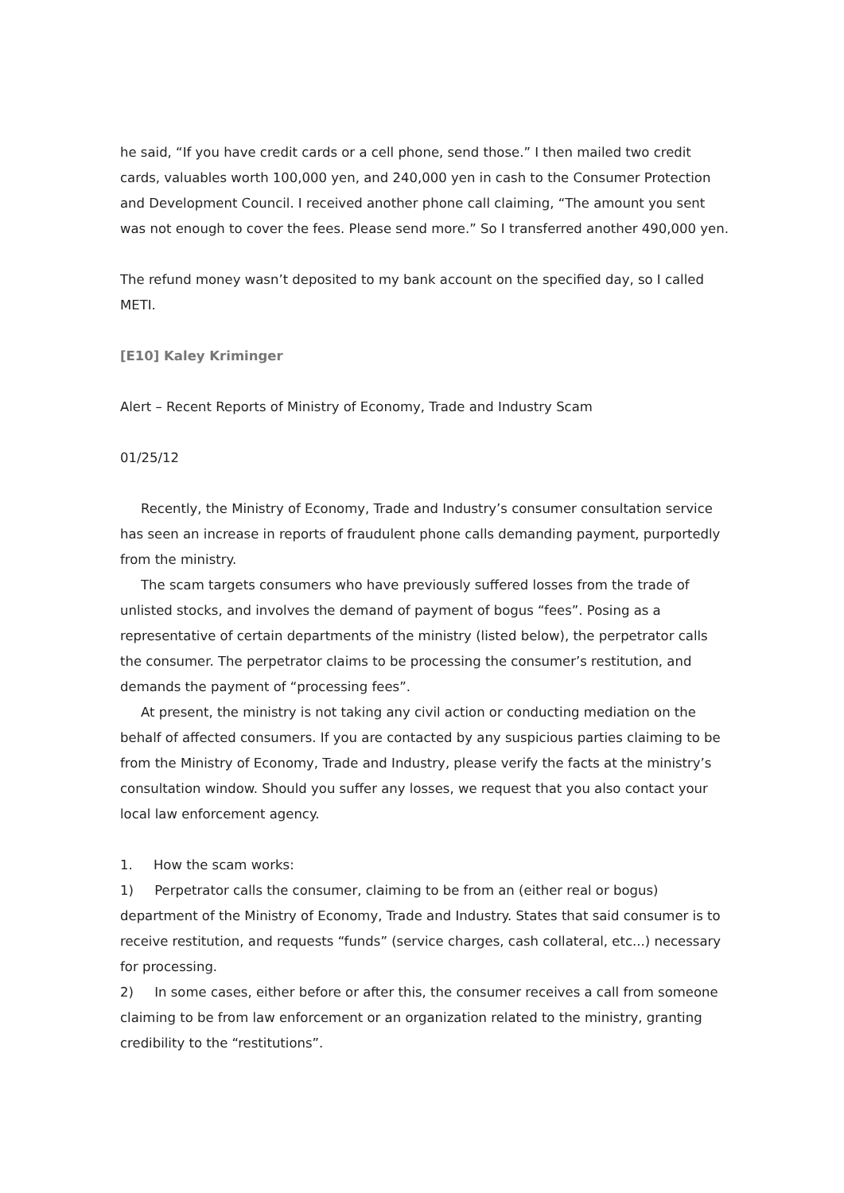he said, “If you have credit cards or a cell phone, send those.” I then mailed two credit cards, valuables worth 100,000 yen, and 240,000 yen in cash to the Consumer Protection and Development Council. I received another phone call claiming, “The amount you sent was not enough to cover the fees. Please send more.” So I transferred another 490,000 yen.
The refund money wasn’t deposited to my bank account on the specified day, so I called METI.
[E10] Kaley Kriminger
Alert – Recent Reports of Ministry of Economy, Trade and Industry Scam
01/25/12
Recently, the Ministry of Economy, Trade and Industry’s consumer consultation service has seen an increase in reports of fraudulent phone calls demanding payment, purportedly from the ministry.
The scam targets consumers who have previously suffered losses from the trade of unlisted stocks, and involves the demand of payment of bogus “fees”. Posing as a representative of certain departments of the ministry (listed below), the perpetrator calls the consumer. The perpetrator claims to be processing the consumer’s restitution, and demands the payment of “processing fees”.
At present, the ministry is not taking any civil action or conducting mediation on the behalf of affected consumers. If you are contacted by any suspicious parties claiming to be from the Ministry of Economy, Trade and Industry, please verify the facts at the ministry’s consultation window. Should you suffer any losses, we request that you also contact your local law enforcement agency.
1. How the scam works:
1) Perpetrator calls the consumer, claiming to be from an (either real or bogus) department of the Ministry of Economy, Trade and Industry. States that said consumer is to receive restitution, and requests “funds” (service charges, cash collateral, etc...) necessary for processing.
2) In some cases, either before or after this, the consumer receives a call from someone claiming to be from law enforcement or an organization related to the ministry, granting credibility to the “restitutions”.